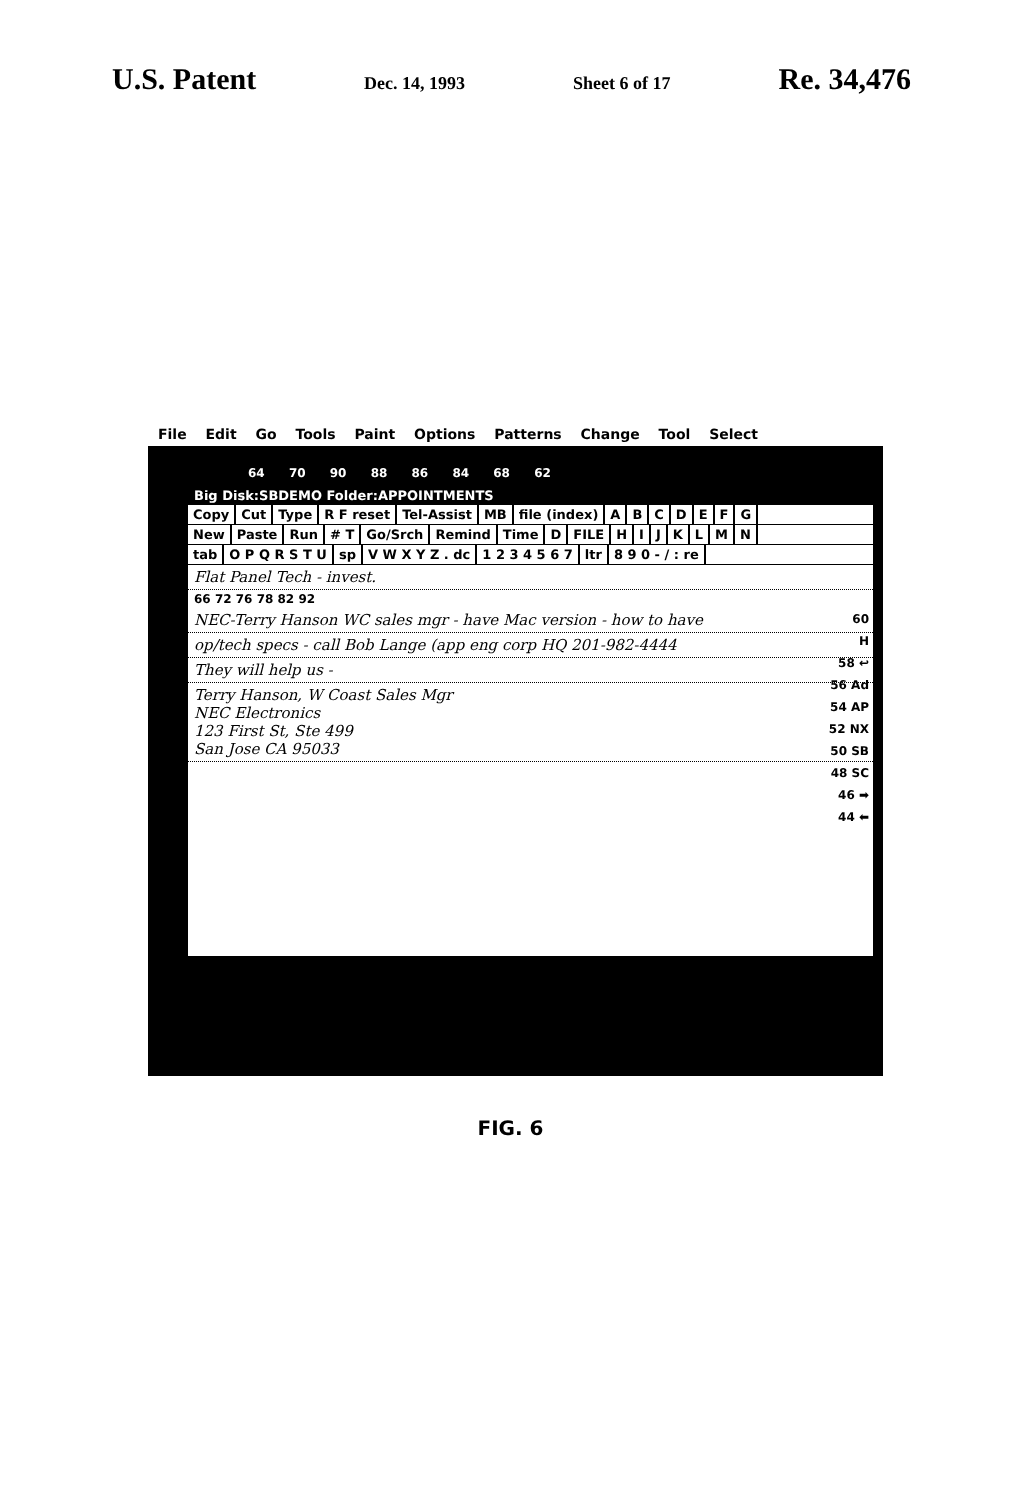U.S. Patent Dec. 14, 1993 Sheet 6 of 17 Re. 34,476
File Edit Go Tools Paint Options Patterns Change Tool Select
64 70 90 88 86 84 68 62
Big Disk:SBDEMO Folder:APPOINTMENTS
Copy Cut Type R F reset Tel-Assist MB file (index) ABCDEFG
New Paste Run # T Go/Srch Remind Time D FILE HIJKLMN
tab O P Q R S T U sp V W X Y Z . dc 1 2 3 4 5 6 7 ltr 8 9 0 - / : re
Flat Panel Tech - invest.
66 72 76 78 82 92
60
H
58 ↩
56 Ad
54 AP
52 NX
50 SB
48 SC
46 ➡
44 ⬅
NEC-Terry Hanson WC sales mgr - have Mac version - how to have
op/tech specs - call Bob Lange (app eng corp HQ 201-982-4444
They will help us -
Terry Hanson, W Coast Sales Mgr
NEC Electronics
123 First St, Ste 499
San Jose CA 95033
FIG. 6